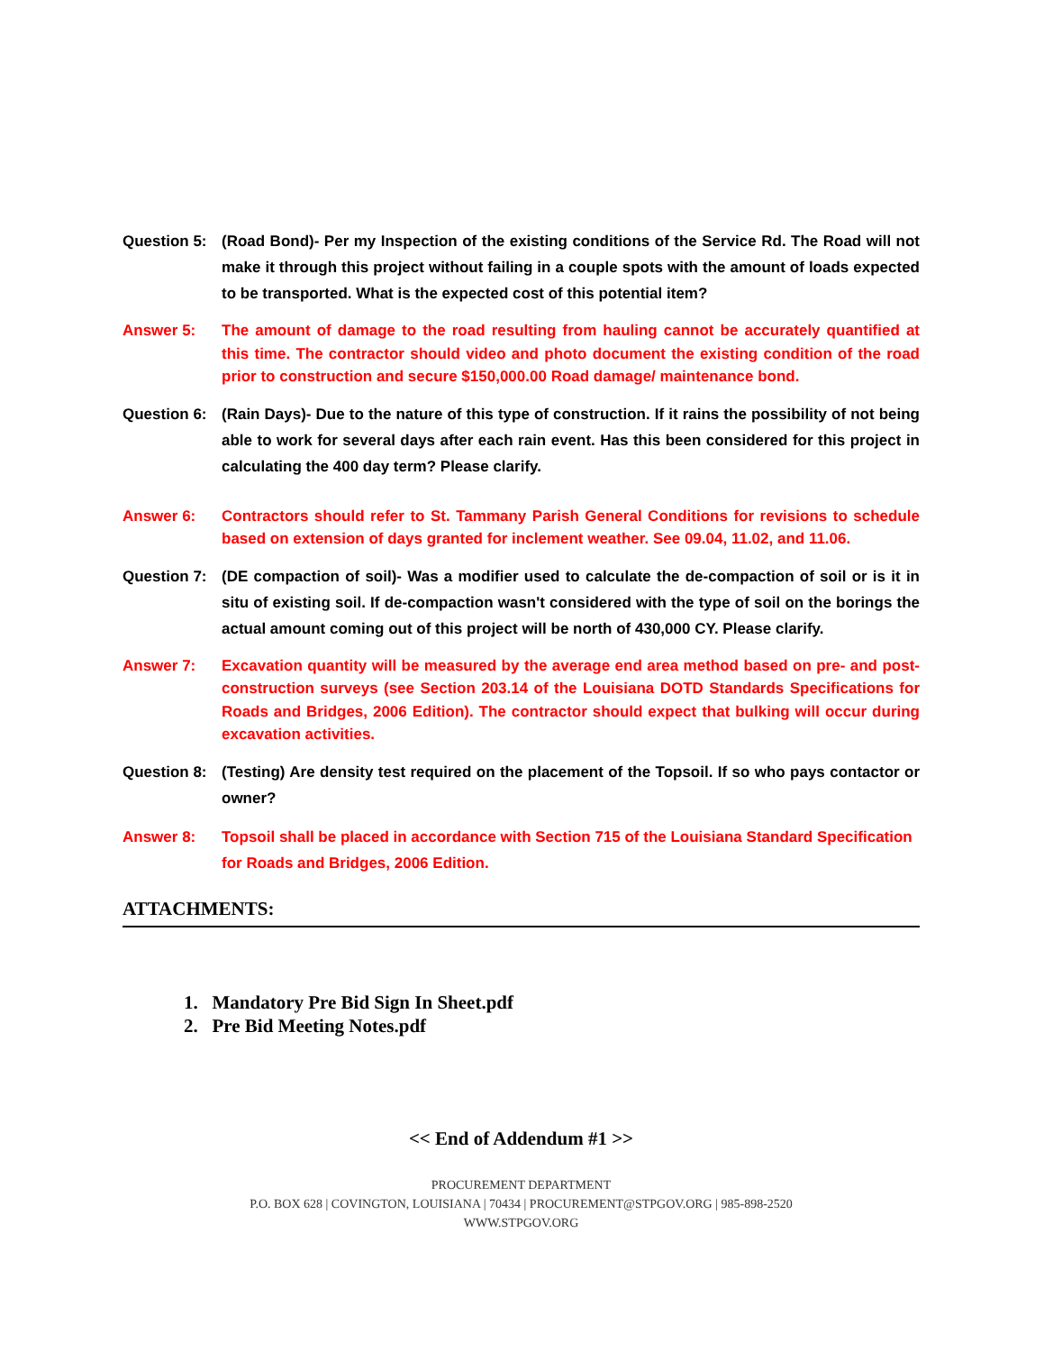Question 5:
(Road Bond)- Per my Inspection of the existing conditions of the Service Rd. The Road will not make it through this project without failing in a couple spots with the amount of loads expected to be transported. What is the expected cost of this potential item?
Answer 5: The amount of damage to the road resulting from hauling cannot be accurately quantified at this time. The contractor should video and photo document the existing condition of the road prior to construction and secure $150,000.00 Road damage/ maintenance bond.
Question 6:
(Rain Days)- Due to the nature of this type of construction. If it rains the possibility of not being able to work for several days after each rain event. Has this been considered for this project in calculating the 400 day term? Please clarify.
Answer 6: Contractors should refer to St. Tammany Parish General Conditions for revisions to schedule based on extension of days granted for inclement weather. See 09.04, 11.02, and 11.06.
Question 7:
(DE compaction of soil)- Was a modifier used to calculate the de-compaction of soil or is it in situ of existing soil. If de-compaction wasn't considered with the type of soil on the borings the actual amount coming out of this project will be north of 430,000 CY. Please clarify.
Answer 7: Excavation quantity will be measured by the average end area method based on pre- and post-construction surveys (see Section 203.14 of the Louisiana DOTD Standards Specifications for Roads and Bridges, 2006 Edition). The contractor should expect that bulking will occur during excavation activities.
Question 8:
(Testing) Are density test required on the placement of the Topsoil. If so who pays contactor or owner?
Answer 8: Topsoil shall be placed in accordance with Section 715 of the Louisiana Standard Specification for Roads and Bridges, 2006 Edition.
ATTACHMENTS:
1. Mandatory Pre Bid Sign In Sheet.pdf
2. Pre Bid Meeting Notes.pdf
<< End of Addendum #1 >>
PROCUREMENT DEPARTMENT
P.O. BOX 628 | COVINGTON, LOUISIANA | 70434 | PROCUREMENT@STPGOV.ORG | 985-898-2520
WWW.STPGOV.ORG